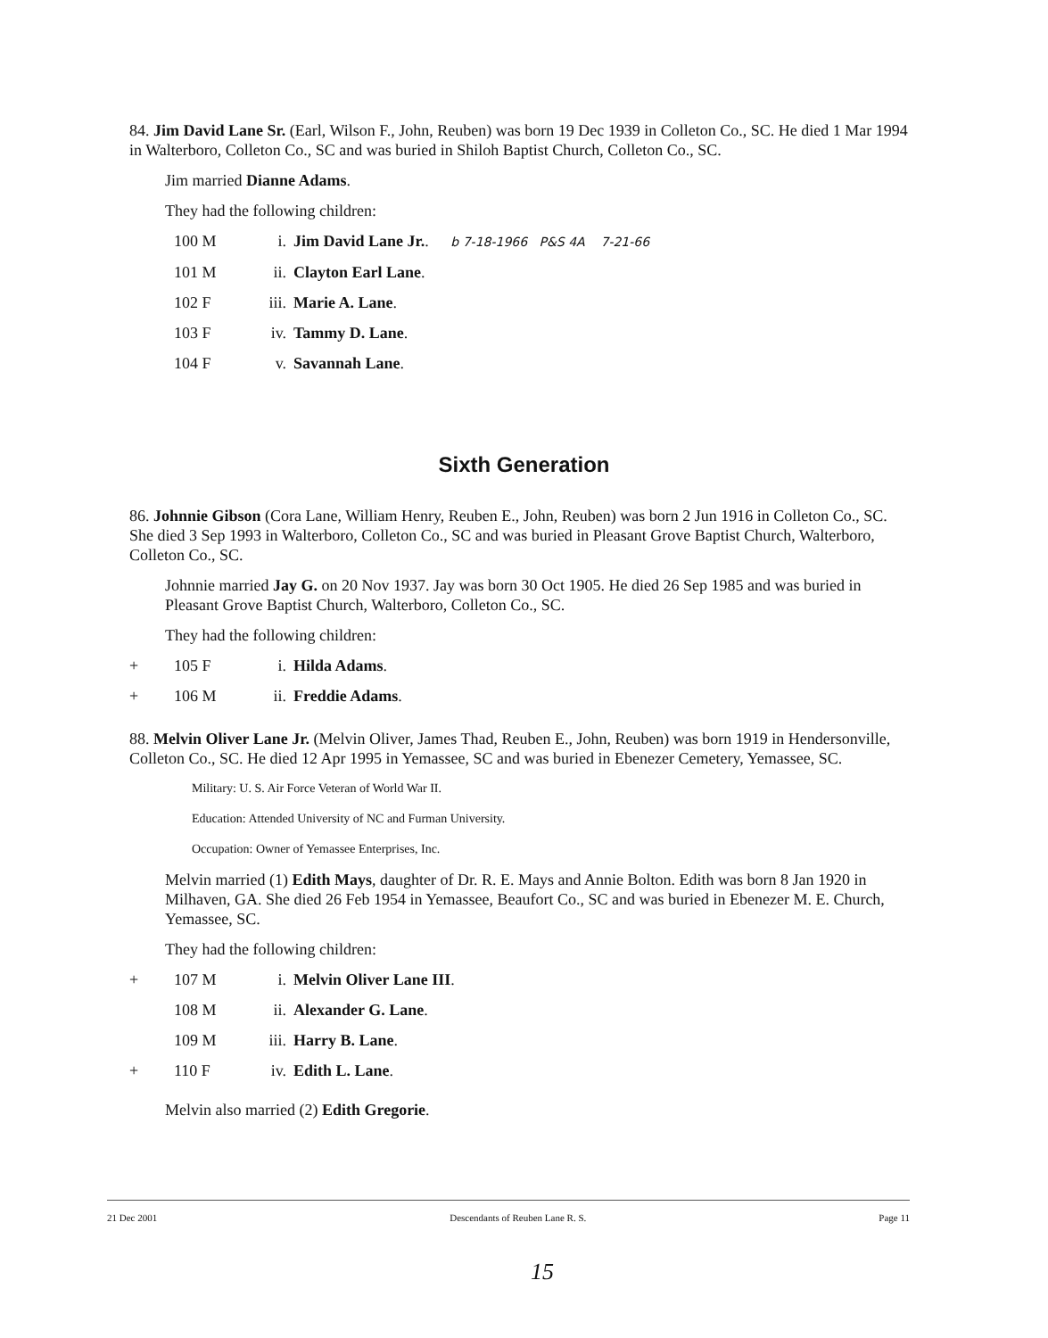84. Jim David Lane Sr. (Earl, Wilson F., John, Reuben) was born 19 Dec 1939 in Colleton Co., SC. He died 1 Mar 1994 in Walterboro, Colleton Co., SC and was buried in Shiloh Baptist Church, Colleton Co., SC.
Jim married Dianne Adams.
They had the following children:
100 M i. Jim David Lane Jr.. b 7-18-1966 P&S 4A 7-21-66
101 M ii. Clayton Earl Lane.
102 F iii. Marie A. Lane.
103 F iv. Tammy D. Lane.
104 F v. Savannah Lane.
Sixth Generation
86. Johnnie Gibson (Cora Lane, William Henry, Reuben E., John, Reuben) was born 2 Jun 1916 in Colleton Co., SC. She died 3 Sep 1993 in Walterboro, Colleton Co., SC and was buried in Pleasant Grove Baptist Church, Walterboro, Colleton Co., SC.
Johnnie married Jay G. on 20 Nov 1937. Jay was born 30 Oct 1905. He died 26 Sep 1985 and was buried in Pleasant Grove Baptist Church, Walterboro, Colleton Co., SC.
They had the following children:
+ 105 F i. Hilda Adams.
+ 106 M ii. Freddie Adams.
88. Melvin Oliver Lane Jr. (Melvin Oliver, James Thad, Reuben E., John, Reuben) was born 1919 in Hendersonville, Colleton Co., SC. He died 12 Apr 1995 in Yemassee, SC and was buried in Ebenezer Cemetery, Yemassee, SC.
Military: U. S. Air Force Veteran of World War II.
Education: Attended University of NC and Furman University.
Occupation: Owner of Yemassee Enterprises, Inc.
Melvin married (1) Edith Mays, daughter of Dr. R. E. Mays and Annie Bolton. Edith was born 8 Jan 1920 in Milhaven, GA. She died 26 Feb 1954 in Yemassee, Beaufort Co., SC and was buried in Ebenezer M. E. Church, Yemassee, SC.
They had the following children:
+ 107 M i. Melvin Oliver Lane III.
108 M ii. Alexander G. Lane.
109 M iii. Harry B. Lane.
+ 110 F iv. Edith L. Lane.
Melvin also married (2) Edith Gregorie.
21 Dec 2001 Descendants of Reuben Lane R. S. Page 11
15